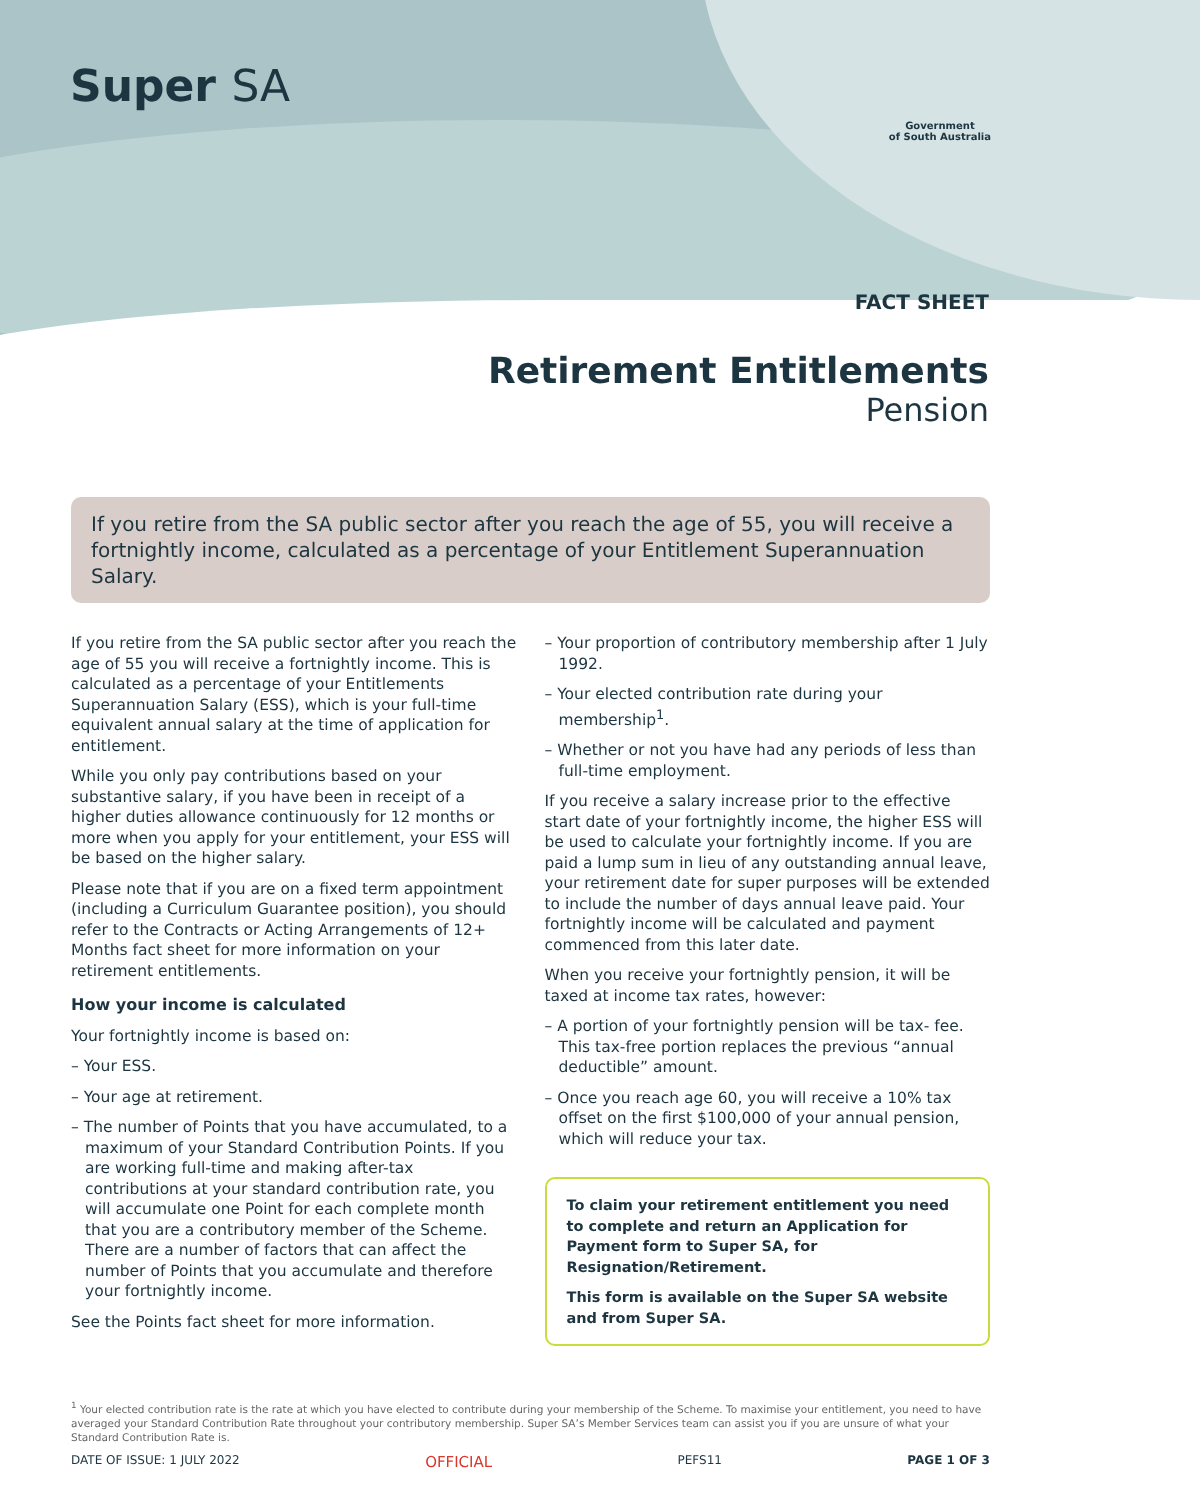Super SA
Government
of South Australia
FACT SHEET
Retirement Entitlements
Pension
If you retire from the SA public sector after you reach the age of 55, you will receive a fortnightly income, calculated as a percentage of your Entitlement Superannuation Salary.
If you retire from the SA public sector after you reach the age of 55 you will receive a fortnightly income. This is calculated as a percentage of your Entitlements Superannuation Salary (ESS), which is your full-time equivalent annual salary at the time of application for entitlement.
While you only pay contributions based on your substantive salary, if you have been in receipt of a higher duties allowance continuously for 12 months or more when you apply for your entitlement, your ESS will be based on the higher salary.
Please note that if you are on a fixed term appointment (including a Curriculum Guarantee position), you should refer to the Contracts or Acting Arrangements of 12+ Months fact sheet for more information on your retirement entitlements.
How your income is calculated
Your fortnightly income is based on:
– Your ESS.
– Your age at retirement.
– The number of Points that you have accumulated, to a maximum of your Standard Contribution Points. If you are working full-time and making after-tax contributions at your standard contribution rate, you will accumulate one Point for each complete month that you are a contributory member of the Scheme. There are a number of factors that can affect the number of Points that you accumulate and therefore your fortnightly income.
See the Points fact sheet for more information.
– Your proportion of contributory membership after 1 July 1992.
– Your elected contribution rate during your membership<sup>1</sup>.
– Whether or not you have had any periods of less than full-time employment.
If you receive a salary increase prior to the effective start date of your fortnightly income, the higher ESS will be used to calculate your fortnightly income. If you are paid a lump sum in lieu of any outstanding annual leave, your retirement date for super purposes will be extended to include the number of days annual leave paid. Your fortnightly income will be calculated and payment commenced from this later date.
When you receive your fortnightly pension, it will be taxed at income tax rates, however:
– A portion of your fortnightly pension will be tax- fee. This tax-free portion replaces the previous “annual deductible” amount.
– Once you reach age 60, you will receive a 10% tax offset on the first $100,000 of your annual pension, which will reduce your tax.
To claim your retirement entitlement you need to complete and return an Application for Payment form to Super SA, for Resignation/Retirement.
This form is available on the Super SA website and from Super SA.
<sup>1</sup> Your elected contribution rate is the rate at which you have elected to contribute during your membership of the Scheme. To maximise your entitlement, you need to have averaged your Standard Contribution Rate throughout your contributory membership. Super SA’s Member Services team can assist you if you are unsure of what your Standard Contribution Rate is.
DATE OF ISSUE: 1 JULY 2022 OFFICIAL PEFS11 PAGE 1 OF 3